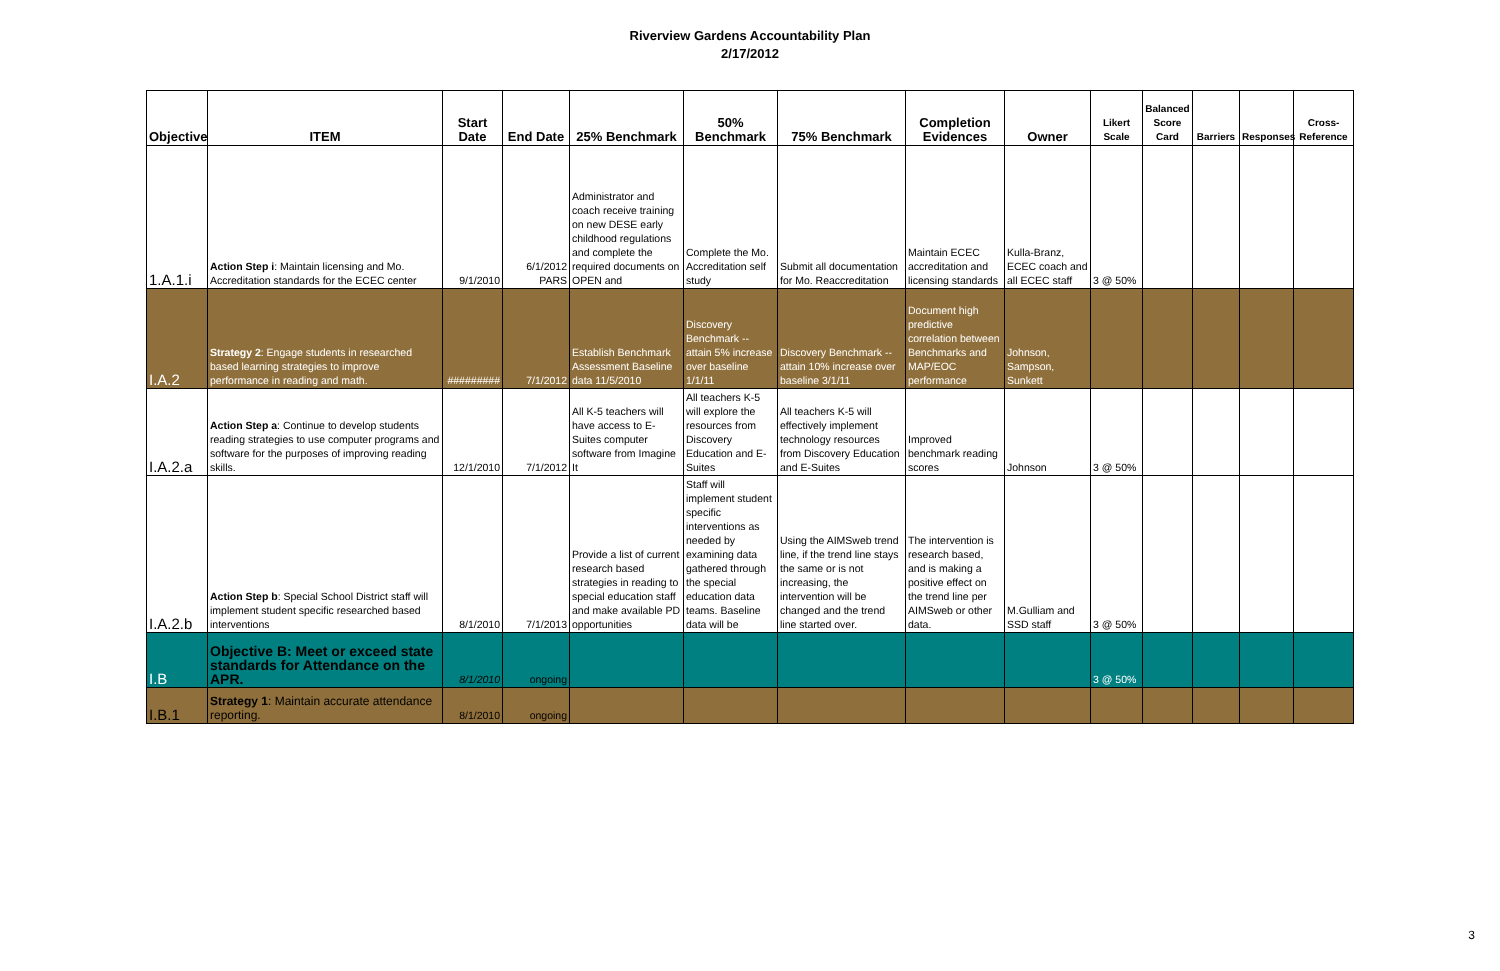Riverview Gardens Accountability Plan
2/17/2012
| Objective | ITEM | Start Date | End Date | 25% Benchmark | 50% Benchmark | 75% Benchmark | Completion Evidences | Owner | Likert Scale | Balanced Score Card | Barriers | Responses | Cross-Reference |
| --- | --- | --- | --- | --- | --- | --- | --- | --- | --- | --- | --- | --- | --- |
| 1.A.1.i | Action Step i : Maintain licensing and Mo. Accreditation standards for the ECEC center | 9/1/2010 | 6/1/2012 PARS | Administrator and coach receive training on new DESE early childhood regulations and complete the required documents on OPEN and | Complete the Mo. Accreditation self study | Submit all documentation for Mo. Reaccreditation | Maintain ECEC accreditation and licensing standards | Kulla-Branz, ECEC coach and all ECEC staff | 3 @ 50% | | | | |
| I.A.2 | Strategy 2 : Engage students in researched based learning strategies to improve performance in reading and math. | ######### | 7/1/2012 | Establish Benchmark Assessment Baseline data 11/5/2010 | Discovery Benchmark -- attain 5% increase over baseline 1/1/11 | Discovery Benchmark -- attain 10% increase over baseline 3/1/11 | Document high predictive correlation between Benchmarks and MAP/EOC performance | Johnson, Sampson, Sunkett | | | | | |
| I.A.2.a | Action Step a : Continue to develop students reading strategies to use computer programs and software for the purposes of improving reading skills. | 12/1/2010 | 7/1/2012 | All K-5 teachers will have access to E-Suites computer software from Imagine It | All teachers K-5 will explore the resources from Discovery Education and E-Suites | All teachers K-5 will effectively implement technology resources from Discovery Education and E-Suites | Improved benchmark reading scores | Johnson | 3 @ 50% | | | | |
| I.A.2.b | Action Step b : Special School District staff will implement student specific researched based interventions | 8/1/2010 | 7/1/2013 | Provide a list of current research based strategies in reading to special education staff and make available PD opportunities | Staff will implement student specific interventions as needed by examining data gathered through the special education data teams. Baseline data will be | Using the AIMSweb trend line, if the trend line stays the same or is not increasing, the intervention will be changed and the trend line started over. | The intervention is research based, and is making a positive effect on the trend line per AIMSweb or other data. | M.Gulliam and SSD staff | 3 @ 50% | | | | |
| I.B | Objective B: Meet or exceed state standards for Attendance on the APR. | 8/1/2010 | ongoing | | | | | | 3 @ 50% | | | | |
| I.B.1 | Strategy 1 : Maintain accurate attendance reporting. | 8/1/2010 | ongoing | | | | | | | | | | |
3